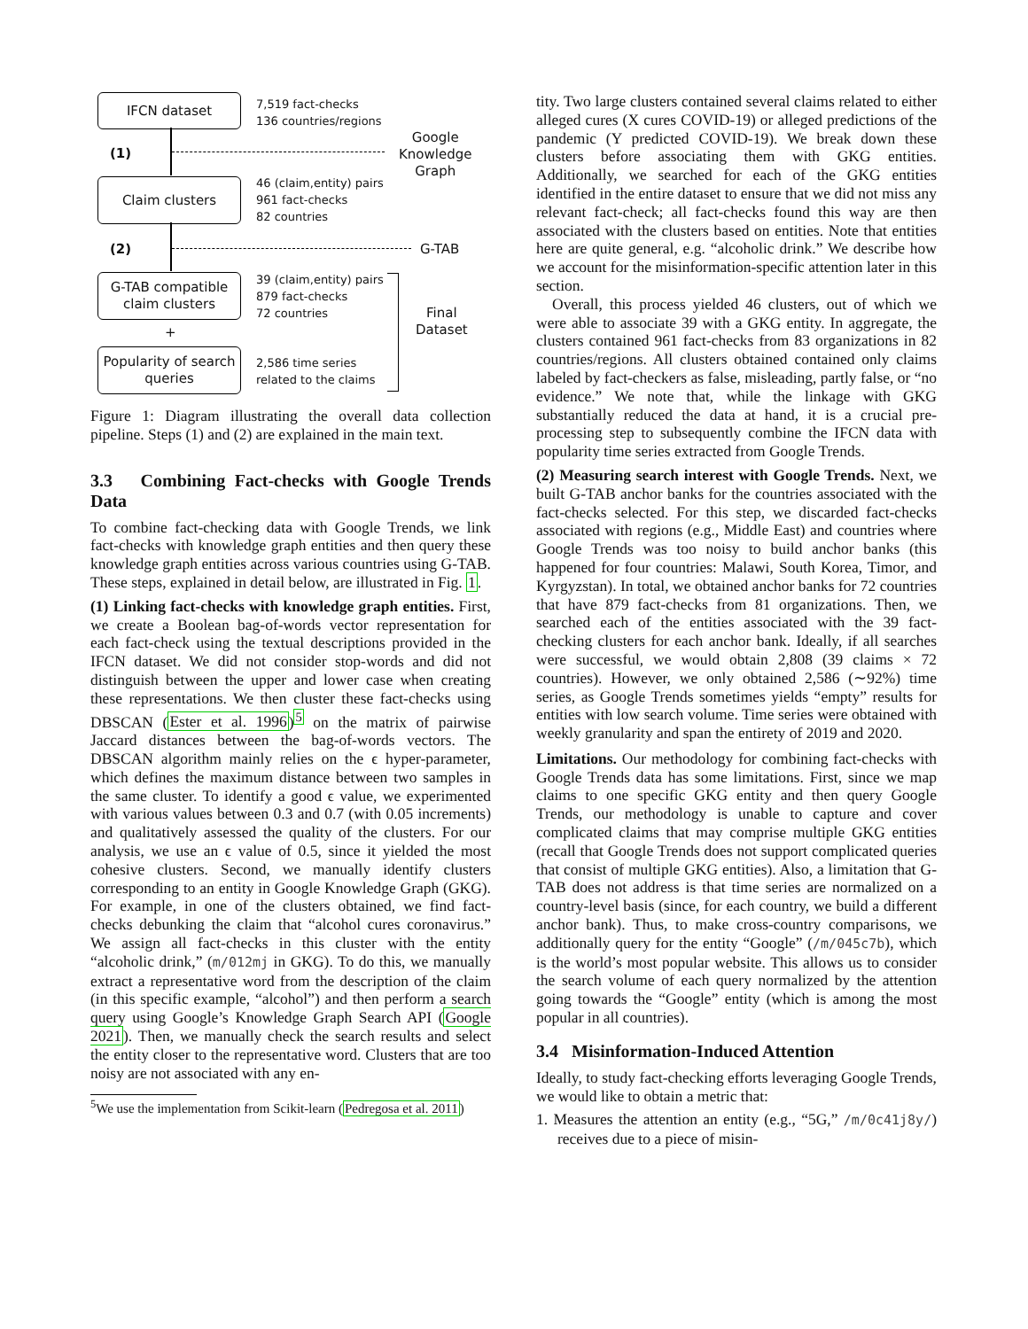IFCN dataset
7,519 fact-checks
136 countries/regions
(1)
Google
Knowledge
Graph
Claim clusters
46 (claim,entity) pairs
961 fact-checks
82 countries
(2) G-TAB
G-TAB compatible
claim clusters
39 (claim,entity) pairs
879 fact-checks
72 countries
+
Popularity of search
queries
2,586 time series
related to the claims
Final
Dataset
Figure 1: Diagram illustrating the overall data collection pipeline. Steps (1) and (2) are explained in the main text.
3.3 Combining Fact-checks with Google Trends Data
To combine fact-checking data with Google Trends, we link fact-checks with knowledge graph entities and then query these knowledge graph entities across various countries using G-TAB. These steps, explained in detail below, are illustrated in Fig. 1.
(1) Linking fact-checks with knowledge graph entities. First, we create a Boolean bag-of-words vector representation for each fact-check using the textual descriptions provided in the IFCN dataset. We did not consider stop-words and did not distinguish between the upper and lower case when creating these representations. We then cluster these fact-checks using DBSCAN (Ester et al. 1996)<sup>5</sup> on the matrix of pairwise Jaccard distances between the bag-of-words vectors. The DBSCAN algorithm mainly relies on the ϵ hyper-parameter, which defines the maximum distance between two samples in the same cluster. To identify a good ϵ value, we experimented with various values between 0.3 and 0.7 (with 0.05 increments) and qualitatively assessed the quality of the clusters. For our analysis, we use an ϵ value of 0.5, since it yielded the most cohesive clusters. Second, we manually identify clusters corresponding to an entity in Google Knowledge Graph (GKG). For example, in one of the clusters obtained, we find fact-checks debunking the claim that “alcohol cures coronavirus.” We assign all fact-checks in this cluster with the entity “alcoholic drink,” (m/012mj in GKG). To do this, we manually extract a representative word from the description of the claim (in this specific example, “alcohol”) and then perform a search query using Google’s Knowledge Graph Search API (Google 2021). Then, we manually check the search results and select the entity closer to the representative word. Clusters that are too noisy are not associated with any en-
<sup>5</sup> We use the implementation from Scikit-learn (Pedregosa et al. 2011)
tity. Two large clusters contained several claims related to either alleged cures (X cures COVID-19) or alleged predictions of the pandemic (Y predicted COVID-19). We break down these clusters before associating them with GKG entities. Additionally, we searched for each of the GKG entities identified in the entire dataset to ensure that we did not miss any relevant fact-check; all fact-checks found this way are then associated with the clusters based on entities. Note that entities here are quite general, e.g. “alcoholic drink.” We describe how we account for the misinformation-specific attention later in this section.
Overall, this process yielded 46 clusters, out of which we were able to associate 39 with a GKG entity. In aggregate, the clusters contained 961 fact-checks from 83 organizations in 82 countries/regions. All clusters obtained contained only claims labeled by fact-checkers as false, misleading, partly false, or “no evidence.” We note that, while the linkage with GKG substantially reduced the data at hand, it is a crucial pre-processing step to subsequently combine the IFCN data with popularity time series extracted from Google Trends.
(2) Measuring search interest with Google Trends. Next, we built G-TAB anchor banks for the countries associated with the fact-checks selected. For this step, we discarded fact-checks associated with regions (e.g., Middle East) and countries where Google Trends was too noisy to build anchor banks (this happened for four countries: Malawi, South Korea, Timor, and Kyrgyzstan). In total, we obtained anchor banks for 72 countries that have 879 fact-checks from 81 organizations. Then, we searched each of the entities associated with the 39 fact-checking clusters for each anchor bank. Ideally, if all searches were successful, we would obtain 2,808 (39 claims × 72 countries). However, we only obtained 2,586 (∼92%) time series, as Google Trends sometimes yields “empty” results for entities with low search volume. Time series were obtained with weekly granularity and span the entirety of 2019 and 2020.
Limitations. Our methodology for combining fact-checks with Google Trends data has some limitations. First, since we map claims to one specific GKG entity and then query Google Trends, our methodology is unable to capture and cover complicated claims that may comprise multiple GKG entities (recall that Google Trends does not support complicated queries that consist of multiple GKG entities). Also, a limitation that G-TAB does not address is that time series are normalized on a country-level basis (since, for each country, we build a different anchor bank). Thus, to make cross-country comparisons, we additionally query for the entity “Google” (/m/045c7b), which is the world’s most popular website. This allows us to consider the search volume of each query normalized by the attention going towards the “Google” entity (which is among the most popular in all countries).
3.4 Misinformation-Induced Attention
Ideally, to study fact-checking efforts leveraging Google Trends, we would like to obtain a metric that:
1. Measures the attention an entity (e.g., “5G,” /m/0c41j8y/) receives due to a piece of misin-